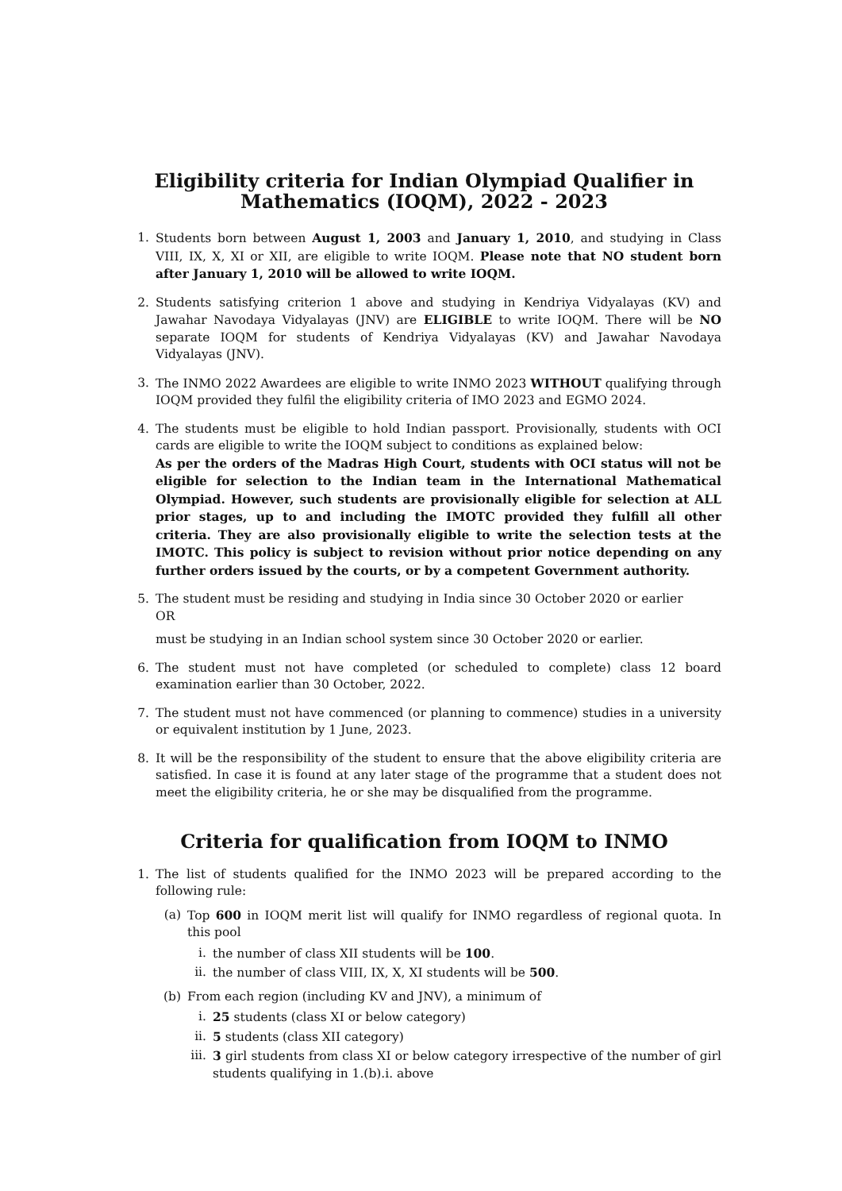Eligibility criteria for Indian Olympiad Qualifier in
Mathematics (IOQM), 2022 - 2023
1. Students born between August 1, 2003 and January 1, 2010, and studying in Class VIII, IX, X, XI or XII, are eligible to write IOQM. Please note that NO student born after January 1, 2010 will be allowed to write IOQM.
2. Students satisfying criterion 1 above and studying in Kendriya Vidyalayas (KV) and Jawahar Navodaya Vidyalayas (JNV) are ELIGIBLE to write IOQM. There will be NO separate IOQM for students of Kendriya Vidyalayas (KV) and Jawahar Navodaya Vidyalayas (JNV).
3. The INMO 2022 Awardees are eligible to write INMO 2023 WITHOUT qualifying through IOQM provided they fulfil the eligibility criteria of IMO 2023 and EGMO 2024.
4. The students must be eligible to hold Indian passport. Provisionally, students with OCI cards are eligible to write the IOQM subject to conditions as explained below:
As per the orders of the Madras High Court, students with OCI status will not be eligible for selection to the Indian team in the International Mathematical Olympiad. However, such students are provisionally eligible for selection at ALL prior stages, up to and including the IMOTC provided they fulfill all other criteria. They are also provisionally eligible to write the selection tests at the IMOTC. This policy is subject to revision without prior notice depending on any further orders issued by the courts, or by a competent Government authority.
5. The student must be residing and studying in India since 30 October 2020 or earlier
OR
must be studying in an Indian school system since 30 October 2020 or earlier.
6. The student must not have completed (or scheduled to complete) class 12 board examination earlier than 30 October, 2022.
7. The student must not have commenced (or planning to commence) studies in a university or equivalent institution by 1 June, 2023.
8. It will be the responsibility of the student to ensure that the above eligibility criteria are satisfied. In case it is found at any later stage of the programme that a student does not meet the eligibility criteria, he or she may be disqualified from the programme.
Criteria for qualification from IOQM to INMO
1. The list of students qualified for the INMO 2023 will be prepared according to the following rule:
(a) Top 600 in IOQM merit list will qualify for INMO regardless of regional quota. In this pool
i. the number of class XII students will be 100.
ii. the number of class VIII, IX, X, XI students will be 500.
(b) From each region (including KV and JNV), a minimum of
i. 25 students (class XI or below category)
ii. 5 students (class XII category)
iii. 3 girl students from class XI or below category irrespective of the number of girl students qualifying in 1.(b).i. above